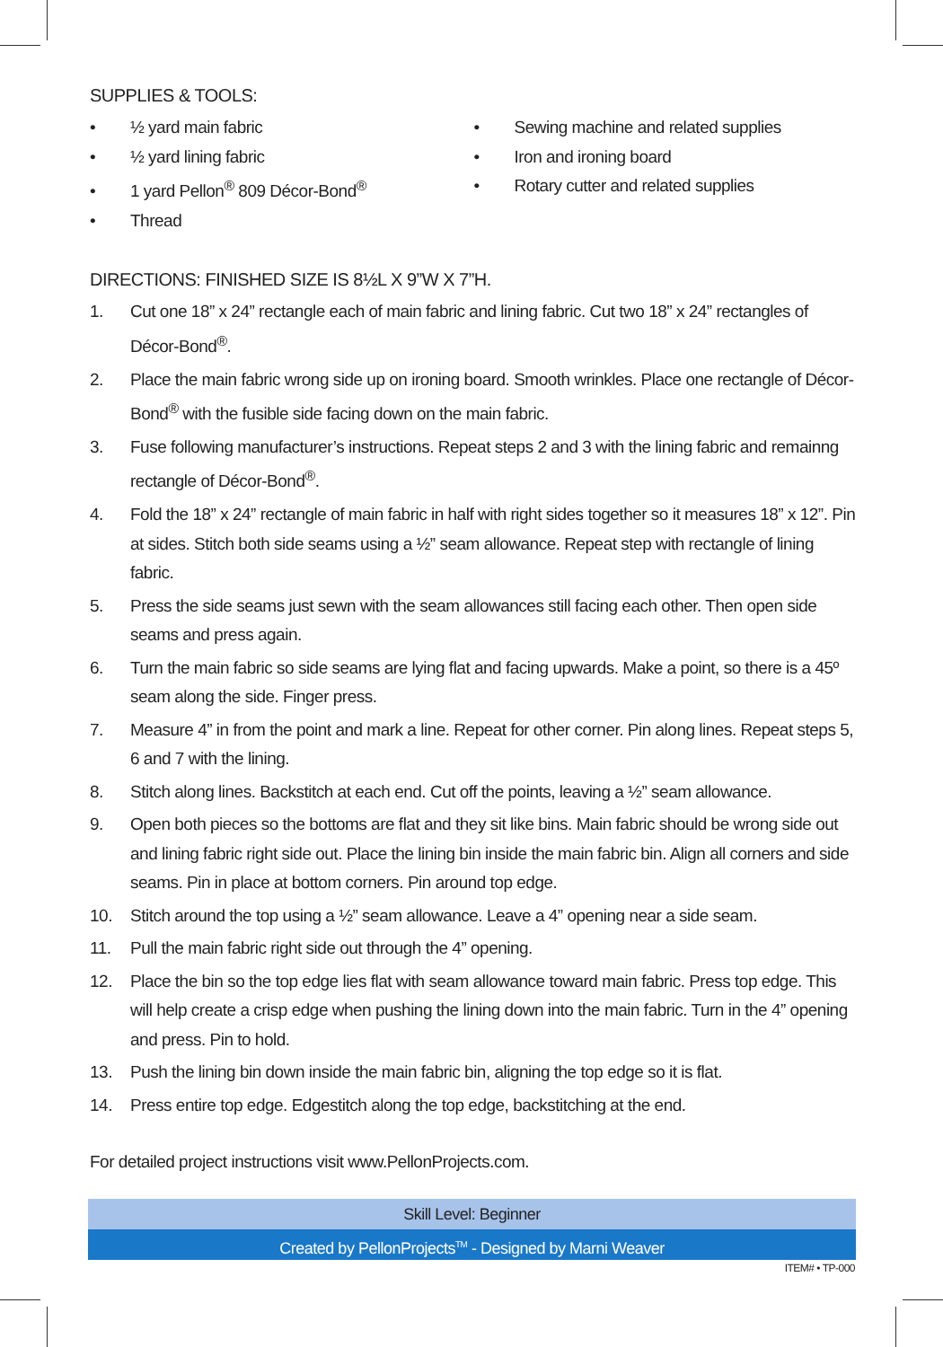SUPPLIES & TOOLS:
• ½ yard main fabric
• ½ yard lining fabric
• 1 yard Pellon<sup>®</sup> 809 Décor-Bond<sup>®</sup>
• Thread
• Sewing machine and related supplies
• Iron and ironing board
• Rotary cutter and related supplies
DIRECTIONS: FINISHED SIZE IS 8½L X 9”W X 7”H.
1. Cut one 18” x 24” rectangle each of main fabric and lining fabric. Cut two 18” x 24” rectangles of Décor-Bond<sup>®</sup>.
2. Place the main fabric wrong side up on ironing board. Smooth wrinkles. Place one rectangle of Décor-Bond<sup>®</sup> with the fusible side facing down on the main fabric.
3. Fuse following manufacturer’s instructions. Repeat steps 2 and 3 with the lining fabric and remainng rectangle of Décor-Bond<sup>®</sup>.
4. Fold the 18” x 24” rectangle of main fabric in half with right sides together so it measures 18” x 12”. Pin at sides. Stitch both side seams using a ½” seam allowance. Repeat step with rectangle of lining fabric.
5. Press the side seams just sewn with the seam allowances still facing each other. Then open side seams and press again.
6. Turn the main fabric so side seams are lying flat and facing upwards. Make a point, so there is a 45º seam along the side. Finger press.
7. Measure 4” in from the point and mark a line. Repeat for other corner. Pin along lines. Repeat steps 5, 6 and 7 with the lining.
8. Stitch along lines. Backstitch at each end. Cut off the points, leaving a ½” seam allowance.
9. Open both pieces so the bottoms are flat and they sit like bins. Main fabric should be wrong side out and lining fabric right side out. Place the lining bin inside the main fabric bin. Align all corners and side seams. Pin in place at bottom corners. Pin around top edge.
10. Stitch around the top using a ½” seam allowance. Leave a 4” opening near a side seam.
11. Pull the main fabric right side out through the 4” opening.
12. Place the bin so the top edge lies flat with seam allowance toward main fabric. Press top edge. This will help create a crisp edge when pushing the lining down into the main fabric. Turn in the 4” opening and press. Pin to hold.
13. Push the lining bin down inside the main fabric bin, aligning the top edge so it is flat.
14. Press entire top edge. Edgestitch along the top edge, backstitching at the end.
For detailed project instructions visit www.PellonProjects.com.
Skill Level: Beginner
Created by PellonProjects<sup>TM</sup> - Designed by Marni Weaver
ITEM# • TP-000